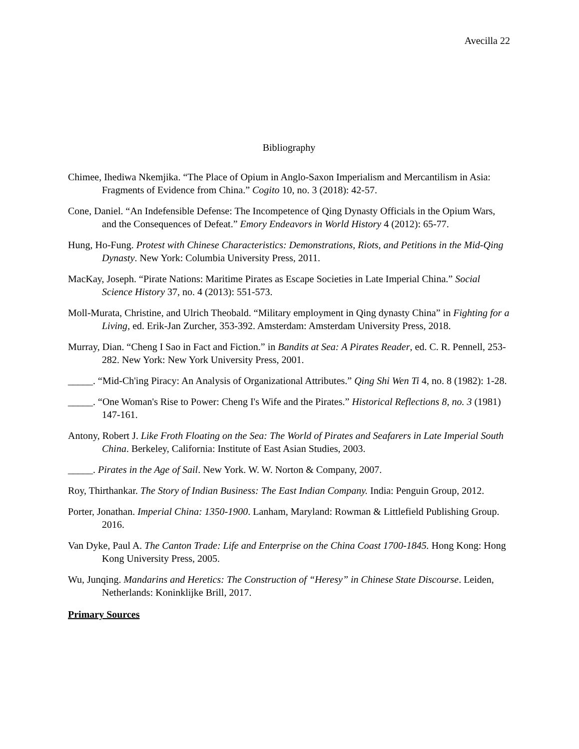Avecilla 22
Bibliography
Chimee, Ihediwa Nkemjika. “The Place of Opium in Anglo-Saxon Imperialism and Mercantilism in Asia: Fragments of Evidence from China.” Cogito 10, no. 3 (2018): 42-57.
Cone, Daniel. “An Indefensible Defense: The Incompetence of Qing Dynasty Officials in the Opium Wars, and the Consequences of Defeat.” Emory Endeavors in World History 4 (2012): 65-77.
Hung, Ho-Fung. Protest with Chinese Characteristics: Demonstrations, Riots, and Petitions in the Mid-Qing Dynasty. New York: Columbia University Press, 2011.
MacKay, Joseph. “Pirate Nations: Maritime Pirates as Escape Societies in Late Imperial China.” Social Science History 37, no. 4 (2013): 551-573.
Moll-Murata, Christine, and Ulrich Theobald. “Military employment in Qing dynasty China” in Fighting for a Living, ed. Erik-Jan Zurcher, 353-392. Amsterdam: Amsterdam University Press, 2018.
Murray, Dian. “Cheng I Sao in Fact and Fiction.” in Bandits at Sea: A Pirates Reader, ed. C. R. Pennell, 253-282. New York: New York University Press, 2001.
_____. “Mid-Ch'ing Piracy: An Analysis of Organizational Attributes.” Qing Shi Wen Ti 4, no. 8 (1982): 1-28.
_____. “One Woman's Rise to Power: Cheng I's Wife and the Pirates.” Historical Reflections 8, no. 3 (1981) 147-161.
Antony, Robert J. Like Froth Floating on the Sea: The World of Pirates and Seafarers in Late Imperial South China. Berkeley, California: Institute of East Asian Studies, 2003.
_____. Pirates in the Age of Sail. New York. W. W. Norton & Company, 2007.
Roy, Thirthankar. The Story of Indian Business: The East Indian Company. India: Penguin Group, 2012.
Porter, Jonathan. Imperial China: 1350-1900. Lanham, Maryland: Rowman & Littlefield Publishing Group. 2016.
Van Dyke, Paul A. The Canton Trade: Life and Enterprise on the China Coast 1700-1845. Hong Kong: Hong Kong University Press, 2005.
Wu, Junqing. Mandarins and Heretics: The Construction of “Heresy” in Chinese State Discourse. Leiden, Netherlands: Koninklijke Brill, 2017.
Primary Sources